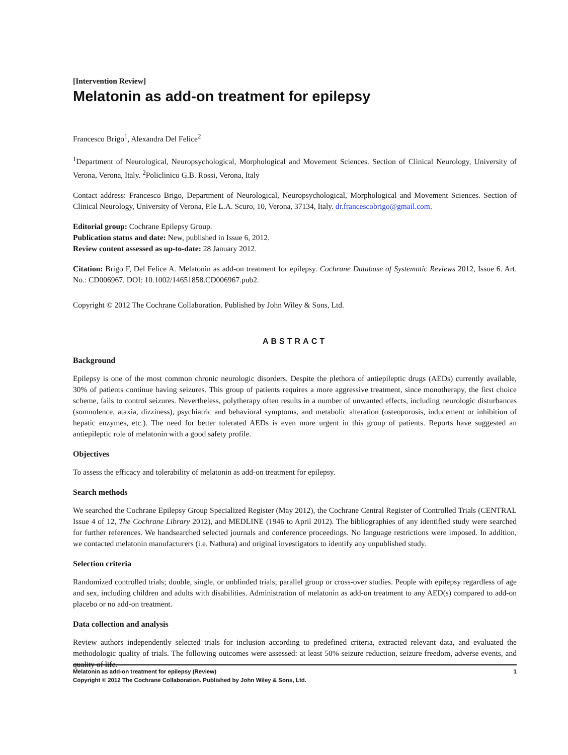[Intervention Review]
Melatonin as add-on treatment for epilepsy
Francesco Brigo<sup>1</sup>, Alexandra Del Felice<sup>2</sup>
<sup>1</sup> Department of Neurological, Neuropsychological, Morphological and Movement Sciences. Section of Clinical Neurology, University of Verona, Verona, Italy. <sup>2</sup>Policlinico G.B. Rossi, Verona, Italy
Contact address: Francesco Brigo, Department of Neurological, Neuropsychological, Morphological and Movement Sciences. Section of Clinical Neurology, University of Verona, P.le L.A. Scuro, 10, Verona, 37134, Italy. dr.francescobrigo@gmail.com.
Editorial group: Cochrane Epilepsy Group.
Publication status and date: New, published in Issue 6, 2012.
Review content assessed as up-to-date: 28 January 2012.
Citation: Brigo F, Del Felice A. Melatonin as add-on treatment for epilepsy. Cochrane Database of Systematic Reviews 2012, Issue 6. Art. No.: CD006967. DOI: 10.1002/14651858.CD006967.pub2.
Copyright © 2012 The Cochrane Collaboration. Published by John Wiley & Sons, Ltd.
ABSTRACT
Background
Epilepsy is one of the most common chronic neurologic disorders. Despite the plethora of antiepileptic drugs (AEDs) currently available, 30% of patients continue having seizures. This group of patients requires a more aggressive treatment, since monotherapy, the first choice scheme, fails to control seizures. Nevertheless, polytherapy often results in a number of unwanted effects, including neurologic disturbances (somnolence, ataxia, dizziness), psychiatric and behavioral symptoms, and metabolic alteration (osteoporosis, inducement or inhibition of hepatic enzymes, etc.). The need for better tolerated AEDs is even more urgent in this group of patients. Reports have suggested an antiepileptic role of melatonin with a good safety profile.
Objectives
To assess the efficacy and tolerability of melatonin as add-on treatment for epilepsy.
Search methods
We searched the Cochrane Epilepsy Group Specialized Register (May 2012), the Cochrane Central Register of Controlled Trials (CENTRAL Issue 4 of 12, The Cochrane Library 2012), and MEDLINE (1946 to April 2012). The bibliographies of any identified study were searched for further references. We handsearched selected journals and conference proceedings. No language restrictions were imposed. In addition, we contacted melatonin manufacturers (i.e. Nathura) and original investigators to identify any unpublished study.
Selection criteria
Randomized controlled trials; double, single, or unblinded trials; parallel group or cross-over studies. People with epilepsy regardless of age and sex, including children and adults with disabilities. Administration of melatonin as add-on treatment to any AED(s) compared to add-on placebo or no add-on treatment.
Data collection and analysis
Review authors independently selected trials for inclusion according to predefined criteria, extracted relevant data, and evaluated the methodologic quality of trials. The following outcomes were assessed: at least 50% seizure reduction, seizure freedom, adverse events, and quality of life.
1 Melatonin as add-on treatment for epilepsy (Review)
Copyright © 2012 The Cochrane Collaboration. Published by John Wiley & Sons, Ltd.